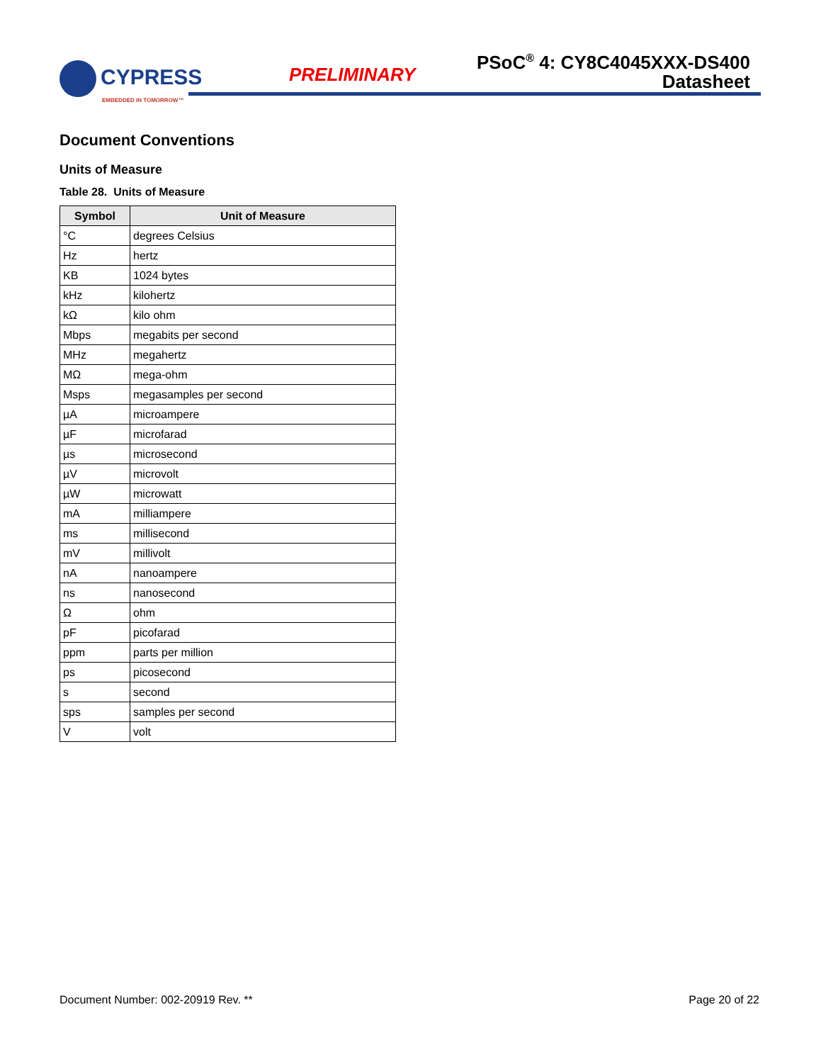CYPRESS
EMBEDDED IN TOMORROW™
PRELIMINARY
PSoC<sup>®</sup> 4: CY8C4045XXX-DS400
Datasheet
Document Conventions
Units of Measure
Table 28. Units of Measure
| Symbol | Unit of Measure |
| --- | --- |
| °C | degrees Celsius |
| Hz | hertz |
| KB | 1024 bytes |
| kHz | kilohertz |
| kΩ | kilo ohm |
| Mbps | megabits per second |
| MHz | megahertz |
| MΩ | mega-ohm |
| Msps | megasamples per second |
| µA | microampere |
| µF | microfarad |
| µs | microsecond |
| µV | microvolt |
| µW | microwatt |
| mA | milliampere |
| ms | millisecond |
| mV | millivolt |
| nA | nanoampere |
| ns | nanosecond |
| Ω | ohm |
| pF | picofarad |
| ppm | parts per million |
| ps | picosecond |
| s | second |
| sps | samples per second |
| V | volt |
Document Number: 002-20919 Rev. ** Page 20 of 22